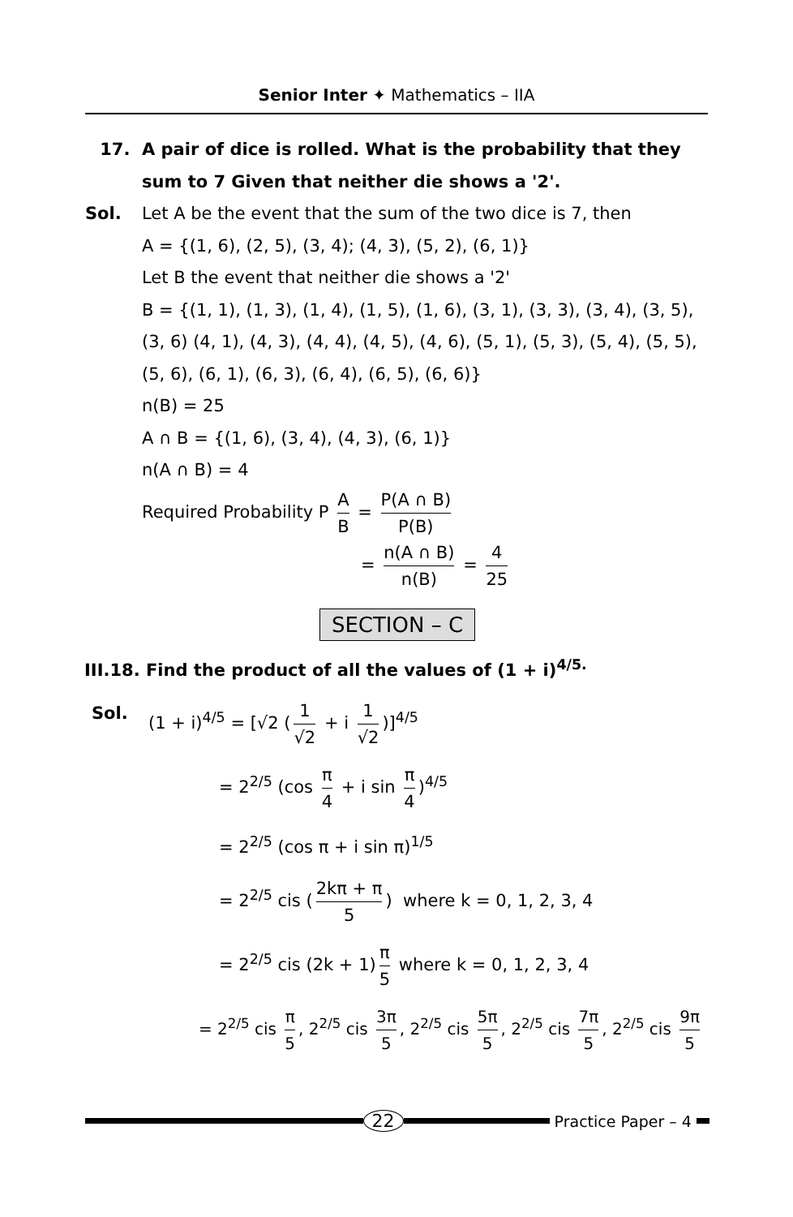Senior Inter ✦ Mathematics – IIA
17. A pair of dice is rolled. What is the probability that they sum to 7 Given that neither die shows a '2'.
Sol. Let A be the event that the sum of the two dice is 7, then
A = {(1, 6), (2, 5), (3, 4); (4, 3), (5, 2), (6, 1)}
Let B the event that neither die shows a '2'
B = {(1, 1), (1, 3), (1, 4), (1, 5), (1, 6), (3, 1), (3, 3), (3, 4), (3, 5), (3, 6) (4, 1), (4, 3), (4, 4), (4, 5), (4, 6), (5, 1), (5, 3), (5, 4), (5, 5), (5, 6), (6, 1), (6, 3), (6, 4), (6, 5), (6, 6)}
n(B) = 25
A ∩ B = {(1, 6), (3, 4), (4, 3), (6, 1)}
n(A ∩ B) = 4
Required Probability P A B = P(A ∩ B) P(B)
= n(A ∩ B) n(B) = 4 25
SECTION – C
III.18. Find the product of all the values of (1 + i)<sup>4/5.</sup>
Sol. (1 + i)<sup>4/5</sup> = [√2 (1 √2 + i 1 √2)]<sup>4/5</sup>
= 2<sup>2/5</sup> (cos π 4 + i sin π 4)<sup>4/5</sup>
= 2<sup>2/5</sup> (cos π + i sin π)<sup>1/5</sup>
= 2<sup>2/5</sup> cis (2kπ + π 5) where k = 0, 1, 2, 3, 4
= 2<sup>2/5</sup> cis (2k + 1) π 5 where k = 0, 1, 2, 3, 4
= 2<sup>2/5</sup> cis π 5, 2<sup>2/5</sup> cis 3π 5, 2<sup>2/5</sup> cis 5π 5, 2<sup>2/5</sup> cis 7π 5, 2<sup>2/5</sup> cis 9π 5
22
Practice Paper – 4